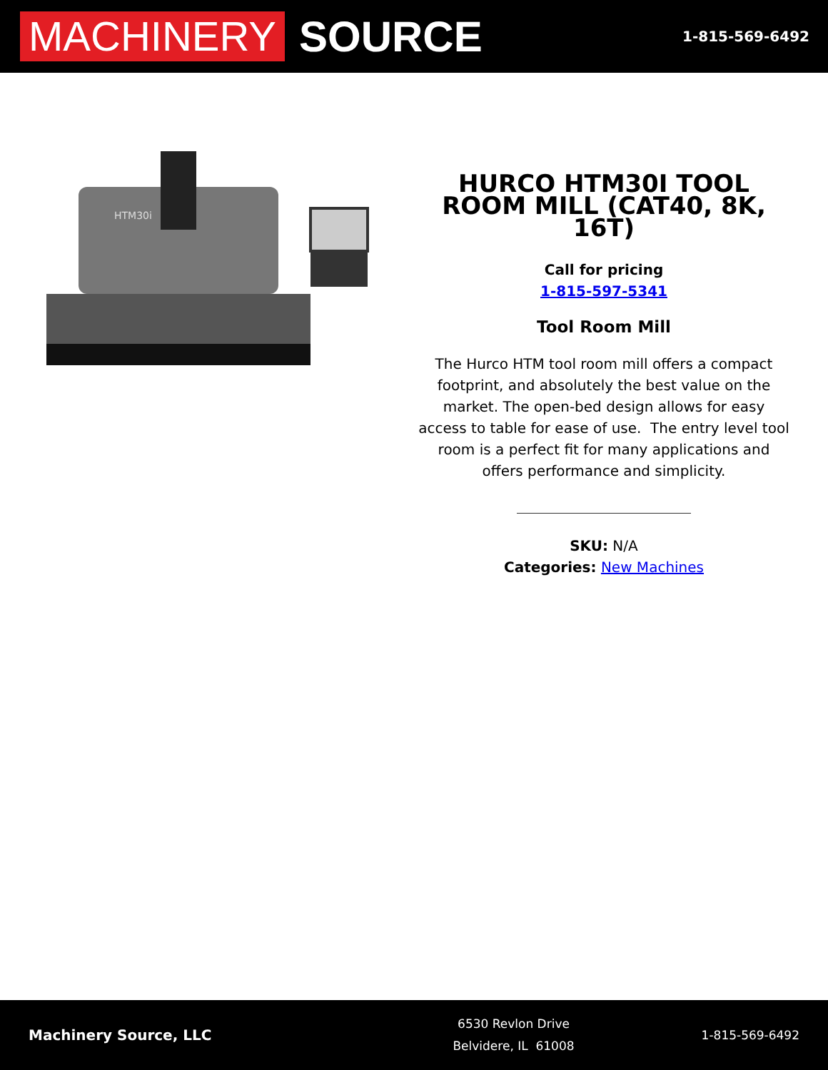MACHINERY SOURCE
1-815-569-6492
HTM30i
HURCO HTM30I TOOL ROOM MILL (CAT40, 8K, 16T)
Call for pricing
1-815-597-5341
Tool Room Mill
The Hurco HTM tool room mill offers a compact footprint, and absolutely the best value on the market. The open-bed design allows for easy access to table for ease of use. The entry level tool room is a perfect fit for many applications and offers performance and simplicity.
SKU: N/A
Categories: New Machines
Machinery Source, LLC
6530 Revlon Drive
Belvidere, IL 61008
1-815-569-6492